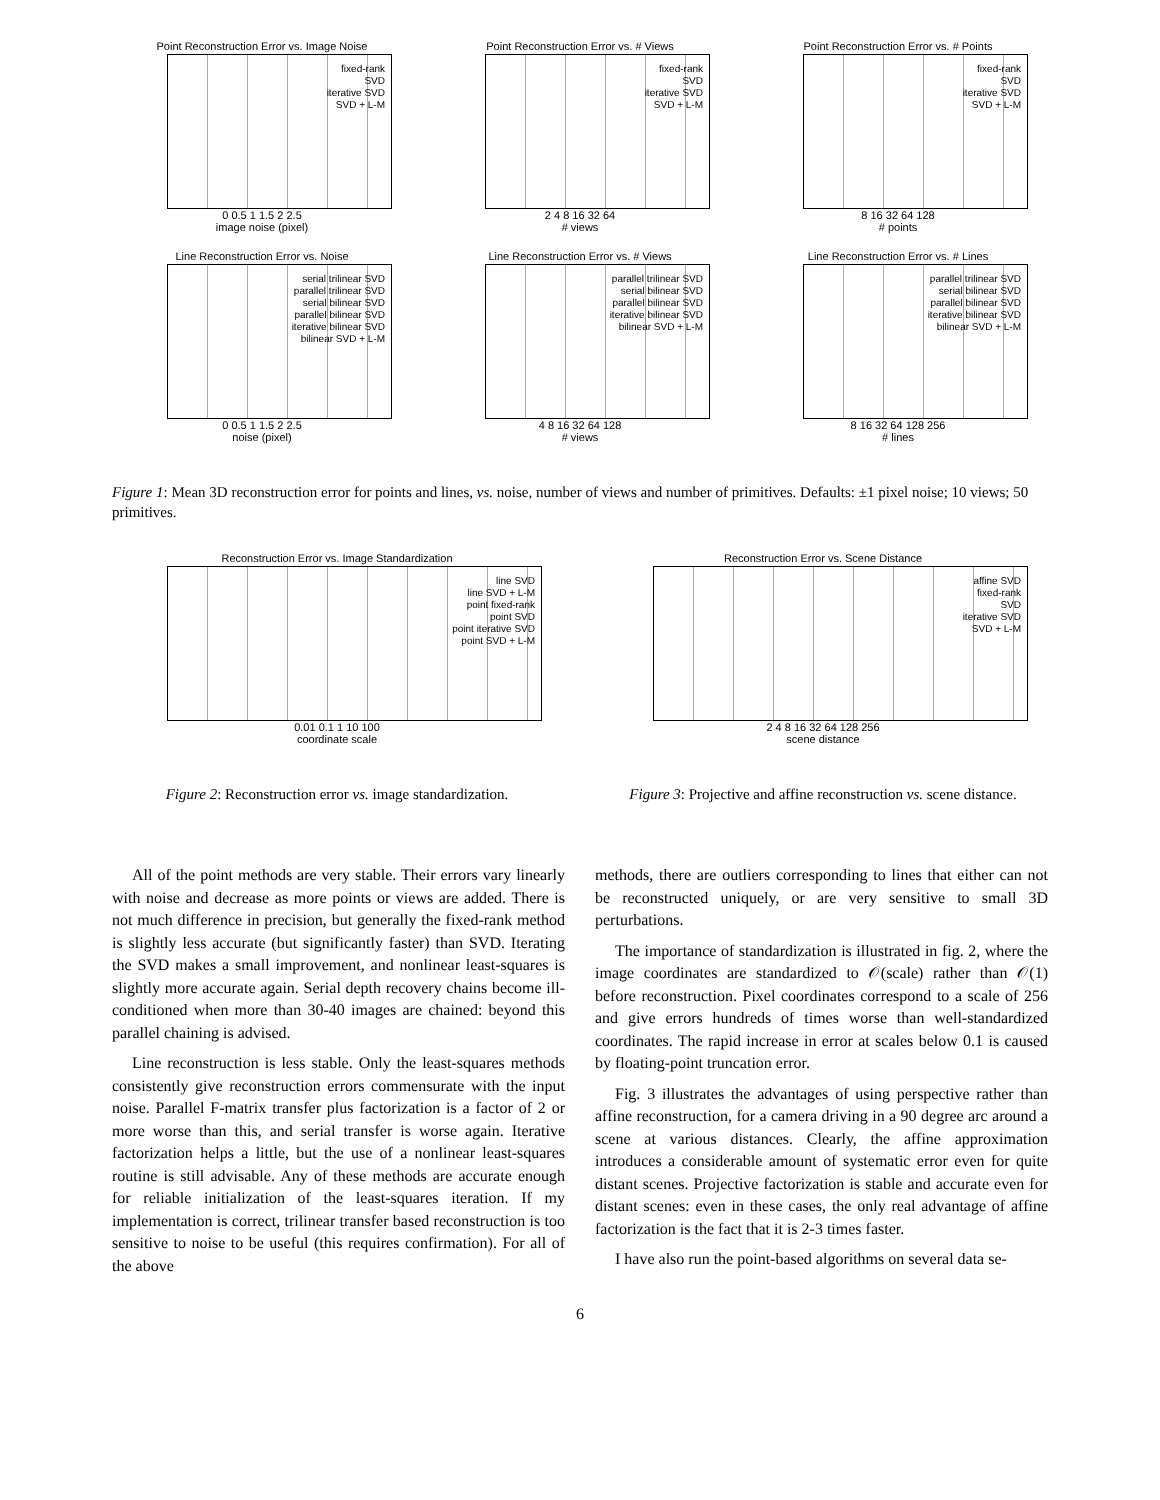Point Reconstruction Error vs. Image Noise
fixed-rank
SVD
iterative SVD
SVD + L-M
0 0.5 1 1.5 2 2.5
image noise (pixel)
Point Reconstruction Error vs. # Views
fixed-rank
SVD
iterative SVD
SVD + L-M
2 4 8 16 32 64
# views
Point Reconstruction Error vs. # Points
fixed-rank
SVD
iterative SVD
SVD + L-M
8 16 32 64 128
# points
Line Reconstruction Error vs. Noise
serial trilinear SVD
parallel trilinear SVD
serial bilinear SVD
parallel bilinear SVD
iterative bilinear SVD
bilinear SVD + L-M
0 0.5 1 1.5 2 2.5
noise (pixel)
Line Reconstruction Error vs. # Views
parallel trilinear SVD
serial bilinear SVD
parallel bilinear SVD
iterative bilinear SVD
bilinear SVD + L-M
4 8 16 32 64 128
# views
Line Reconstruction Error vs. # Lines
parallel trilinear SVD
serial bilinear SVD
parallel bilinear SVD
iterative bilinear SVD
bilinear SVD + L-M
8 16 32 64 128 256
# lines
Figure 1: Mean 3D reconstruction error for points and lines, vs. noise, number of views and number of primitives. Defaults: ±1 pixel noise; 10 views; 50 primitives.
Reconstruction Error vs. Image Standardization
line SVD
line SVD + L-M
point fixed-rank
point SVD
point iterative SVD
point SVD + L-M
0.01 0.1 1 10 100
coordinate scale
Figure 2: Reconstruction error vs. image standardization.
Reconstruction Error vs. Scene Distance
affine SVD
fixed-rank
SVD
iterative SVD
SVD + L-M
2 4 8 16 32 64 128 256
scene distance
Figure 3: Projective and affine reconstruction vs. scene distance.
All of the point methods are very stable. Their errors vary linearly with noise and decrease as more points or views are added. There is not much difference in precision, but generally the fixed-rank method is slightly less accurate (but significantly faster) than SVD. Iterating the SVD makes a small improvement, and nonlinear least-squares is slightly more accurate again. Serial depth recovery chains become ill-conditioned when more than 30-40 images are chained: beyond this parallel chaining is advised.
Line reconstruction is less stable. Only the least-squares methods consistently give reconstruction errors commensurate with the input noise. Parallel F-matrix transfer plus factorization is a factor of 2 or more worse than this, and serial transfer is worse again. Iterative factorization helps a little, but the use of a nonlinear least-squares routine is still advisable. Any of these methods are accurate enough for reliable initialization of the least-squares iteration. If my implementation is correct, trilinear transfer based reconstruction is too sensitive to noise to be useful (this requires confirmation). For all of the above
methods, there are outliers corresponding to lines that either can not be reconstructed uniquely, or are very sensitive to small 3D perturbations.
The importance of standardization is illustrated in fig. 2, where the image coordinates are standardized to 𝒪(scale) rather than 𝒪(1) before reconstruction. Pixel coordinates correspond to a scale of 256 and give errors hundreds of times worse than well-standardized coordinates. The rapid increase in error at scales below 0.1 is caused by floating-point truncation error.
Fig. 3 illustrates the advantages of using perspective rather than affine reconstruction, for a camera driving in a 90 degree arc around a scene at various distances. Clearly, the affine approximation introduces a considerable amount of systematic error even for quite distant scenes. Projective factorization is stable and accurate even for distant scenes: even in these cases, the only real advantage of affine factorization is the fact that it is 2-3 times faster.
I have also run the point-based algorithms on several data se-
6